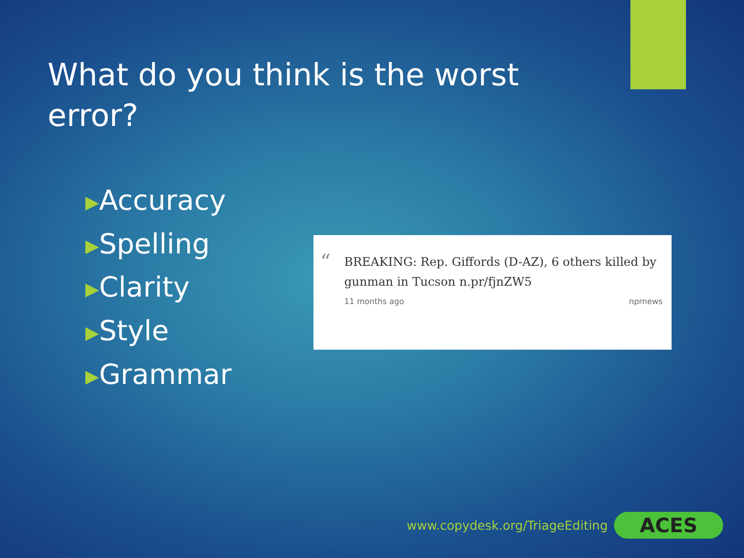What do you think is the worst error?
▶Accuracy
▶Spelling
▶Clarity
▶Style
▶Grammar
“
BREAKING: Rep. Giffords (D-AZ), 6 others killed by gunman in Tucson n.pr/fjnZW5
11 months ago nprnews
www.copydesk.org/TriageEditing ACES